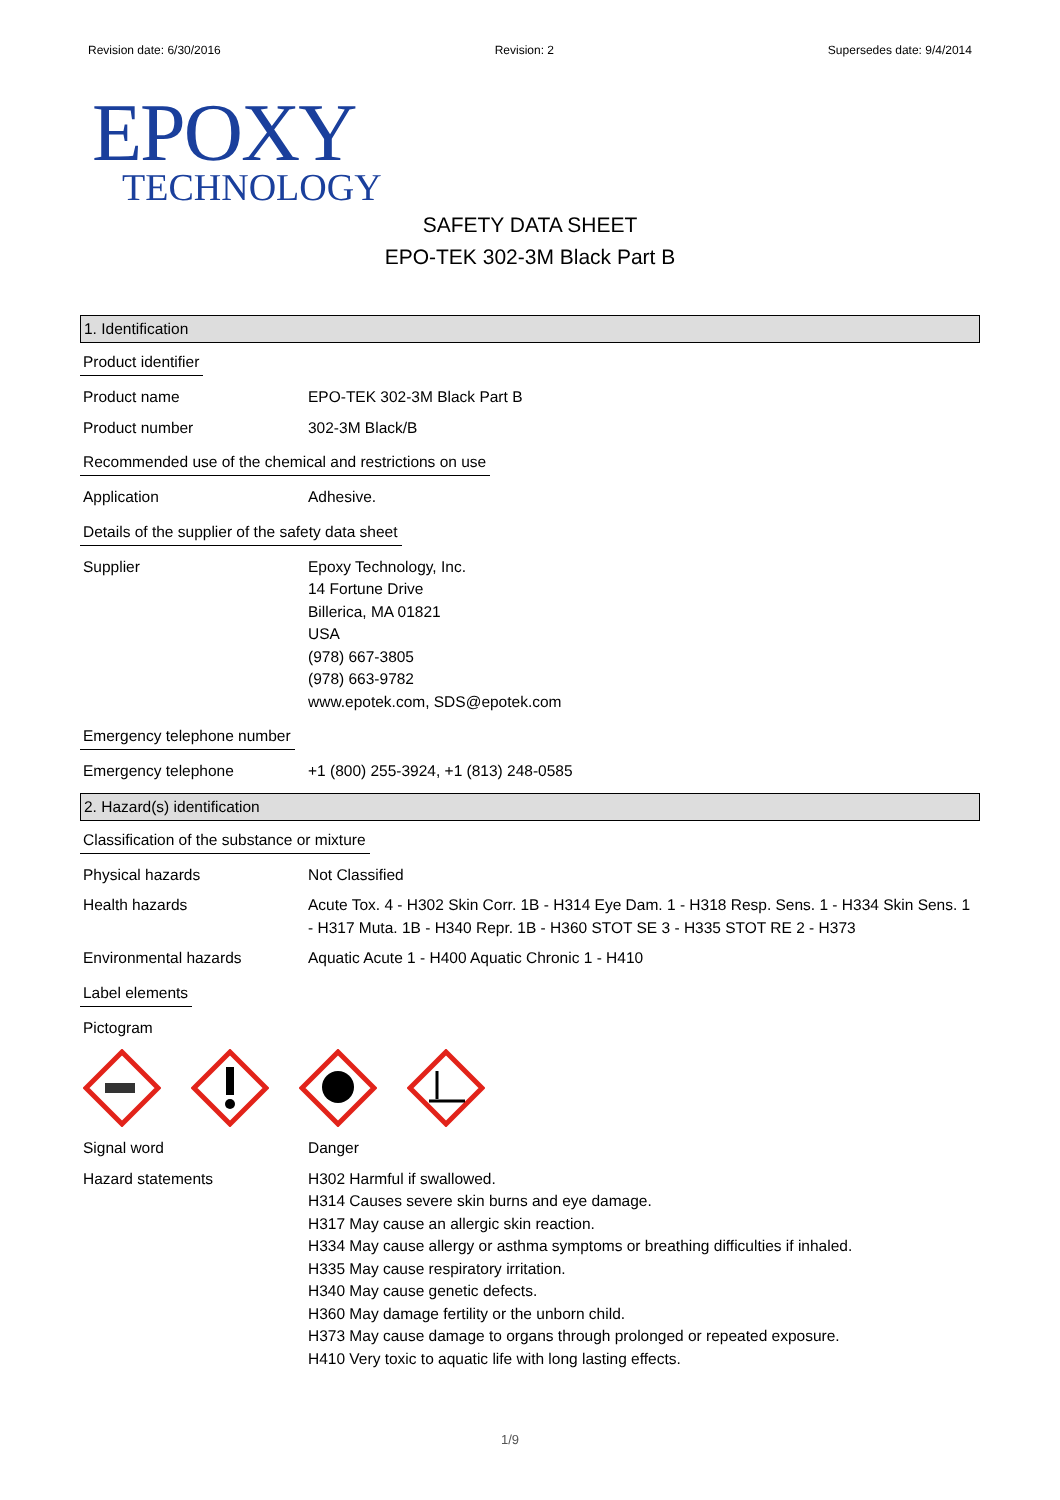Revision date: 6/30/2016 Revision: 2 Supersedes date: 9/4/2014
EPOXY
TECHNOLOGY
SAFETY DATA SHEET
EPO-TEK 302-3M Black Part B
1. Identification
Product identifier
Product name EPO-TEK 302-3M Black Part B
Product number 302-3M Black/B
Recommended use of the chemical and restrictions on use
Application Adhesive.
Details of the supplier of the safety data sheet
Supplier Epoxy Technology, Inc.
14 Fortune Drive
Billerica, MA 01821
USA
(978) 667-3805
(978) 663-9782
www.epotek.com, SDS@epotek.com
Emergency telephone number
Emergency telephone +1 (800) 255-3924, +1 (813) 248-0585
2. Hazard(s) identification
Classification of the substance or mixture
Physical hazards Not Classified
Health hazards Acute Tox. 4 - H302 Skin Corr. 1B - H314 Eye Dam. 1 - H318 Resp. Sens. 1 - H334 Skin Sens. 1 - H317 Muta. 1B - H340 Repr. 1B - H360 STOT SE 3 - H335 STOT RE 2 - H373
Environmental hazards Aquatic Acute 1 - H400 Aquatic Chronic 1 - H410
Label elements
Pictogram
Signal word Danger
Hazard statements H302 Harmful if swallowed.
H314 Causes severe skin burns and eye damage.
H317 May cause an allergic skin reaction.
H334 May cause allergy or asthma symptoms or breathing difficulties if inhaled.
H335 May cause respiratory irritation.
H340 May cause genetic defects.
H360 May damage fertility or the unborn child.
H373 May cause damage to organs through prolonged or repeated exposure.
H410 Very toxic to aquatic life with long lasting effects.
1/9